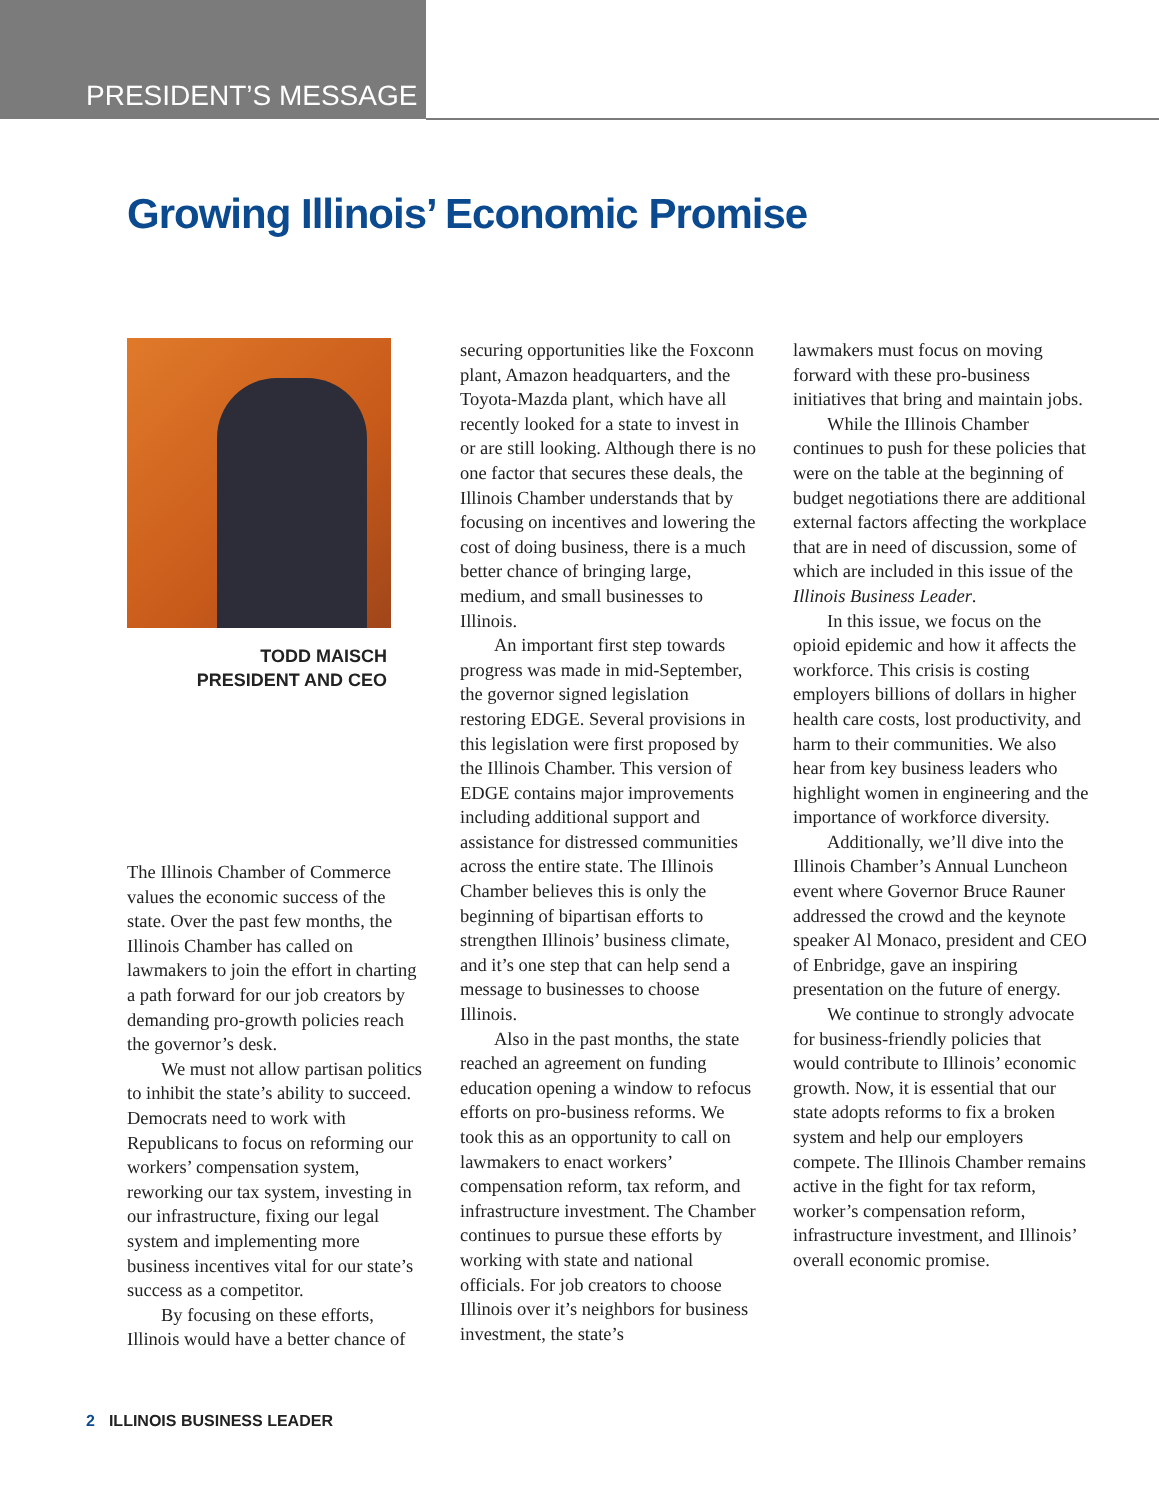PRESIDENT’S MESSAGE
Growing Illinois’ Economic Promise
TODD MAISCH
PRESIDENT AND CEO
The Illinois Chamber of Commerce values the economic success of the state. Over the past few months, the Illinois Chamber has called on lawmakers to join the effort in charting a path forward for our job creators by demanding pro-growth policies reach the governor’s desk.
We must not allow partisan politics to inhibit the state’s ability to succeed. Democrats need to work with Republicans to focus on reforming our workers’ compensation system, reworking our tax system, investing in our infrastructure, fixing our legal system and implementing more business incentives vital for our state’s success as a competitor.
By focusing on these efforts, Illinois would have a better chance of
securing opportunities like the Foxconn plant, Amazon headquarters, and the Toyota-Mazda plant, which have all recently looked for a state to invest in or are still looking. Although there is no one factor that secures these deals, the Illinois Chamber understands that by focusing on incentives and lowering the cost of doing business, there is a much better chance of bringing large, medium, and small businesses to Illinois.
An important first step towards progress was made in mid-September, the governor signed legislation restoring EDGE. Several provisions in this legislation were first proposed by the Illinois Chamber. This version of EDGE contains major improvements including additional support and assistance for distressed communities across the entire state. The Illinois Chamber believes this is only the beginning of bipartisan efforts to strengthen Illinois’ business climate, and it’s one step that can help send a message to businesses to choose Illinois.
Also in the past months, the state reached an agreement on funding education opening a window to refocus efforts on pro-business reforms. We took this as an opportunity to call on lawmakers to enact workers’ compensation reform, tax reform, and infrastructure investment. The Chamber continues to pursue these efforts by working with state and national officials. For job creators to choose Illinois over it’s neighbors for business investment, the state’s
lawmakers must focus on moving forward with these pro-business initiatives that bring and maintain jobs.
While the Illinois Chamber continues to push for these policies that were on the table at the beginning of budget negotiations there are additional external factors affecting the workplace that are in need of discussion, some of which are included in this issue of the Illinois Business Leader.
In this issue, we focus on the opioid epidemic and how it affects the workforce. This crisis is costing employers billions of dollars in higher health care costs, lost productivity, and harm to their communities. We also hear from key business leaders who highlight women in engineering and the importance of workforce diversity.
Additionally, we’ll dive into the Illinois Chamber’s Annual Luncheon event where Governor Bruce Rauner addressed the crowd and the keynote speaker Al Monaco, president and CEO of Enbridge, gave an inspiring presentation on the future of energy.
We continue to strongly advocate for business-friendly policies that would contribute to Illinois’ economic growth. Now, it is essential that our state adopts reforms to fix a broken system and help our employers compete. The Illinois Chamber remains active in the fight for tax reform, worker’s compensation reform, infrastructure investment, and Illinois’ overall economic promise.
2 ILLINOIS BUSINESS LEADER